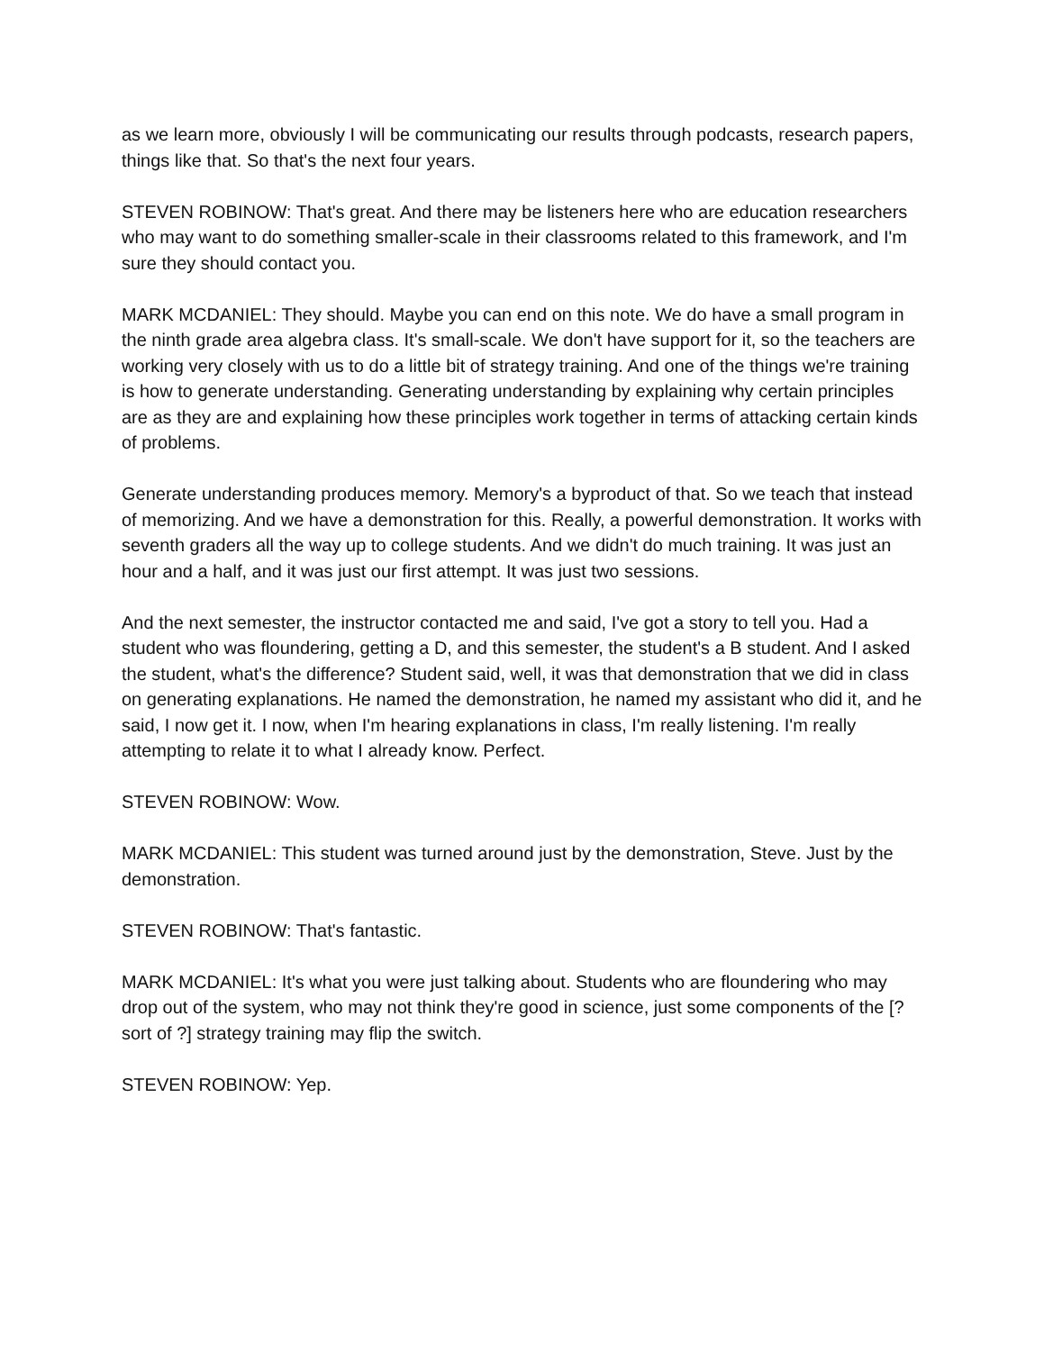as we learn more, obviously I will be communicating our results through podcasts, research papers, things like that. So that's the next four years.
STEVEN ROBINOW: That's great. And there may be listeners here who are education researchers who may want to do something smaller-scale in their classrooms related to this framework, and I'm sure they should contact you.
MARK MCDANIEL: They should. Maybe you can end on this note. We do have a small program in the ninth grade area algebra class. It's small-scale. We don't have support for it, so the teachers are working very closely with us to do a little bit of strategy training. And one of the things we're training is how to generate understanding. Generating understanding by explaining why certain principles are as they are and explaining how these principles work together in terms of attacking certain kinds of problems.
Generate understanding produces memory. Memory's a byproduct of that. So we teach that instead of memorizing. And we have a demonstration for this. Really, a powerful demonstration. It works with seventh graders all the way up to college students. And we didn't do much training. It was just an hour and a half, and it was just our first attempt. It was just two sessions.
And the next semester, the instructor contacted me and said, I've got a story to tell you. Had a student who was floundering, getting a D, and this semester, the student's a B student. And I asked the student, what's the difference? Student said, well, it was that demonstration that we did in class on generating explanations. He named the demonstration, he named my assistant who did it, and he said, I now get it. I now, when I'm hearing explanations in class, I'm really listening. I'm really attempting to relate it to what I already know. Perfect.
STEVEN ROBINOW: Wow.
MARK MCDANIEL: This student was turned around just by the demonstration, Steve. Just by the demonstration.
STEVEN ROBINOW: That's fantastic.
MARK MCDANIEL: It's what you were just talking about. Students who are floundering who may drop out of the system, who may not think they're good in science, just some components of the [? sort of ?] strategy training may flip the switch.
STEVEN ROBINOW: Yep.